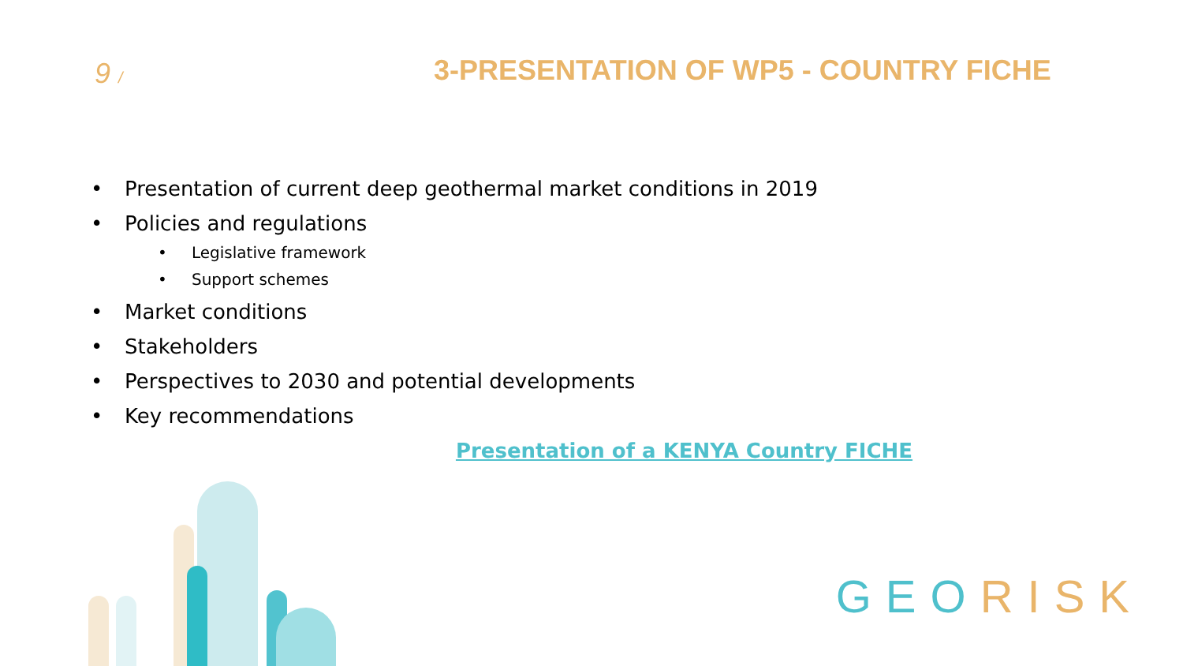9 /
3-PRESENTATION OF WP5 - COUNTRY FICHE
• Presentation of current deep geothermal market conditions in 2019
• Policies and regulations
• Legislative framework
• Support schemes
• Market conditions
• Stakeholders
• Perspectives to 2030 and potential developments
• Key recommendations
Presentation of a KENYA Country FICHE
GEO RISK